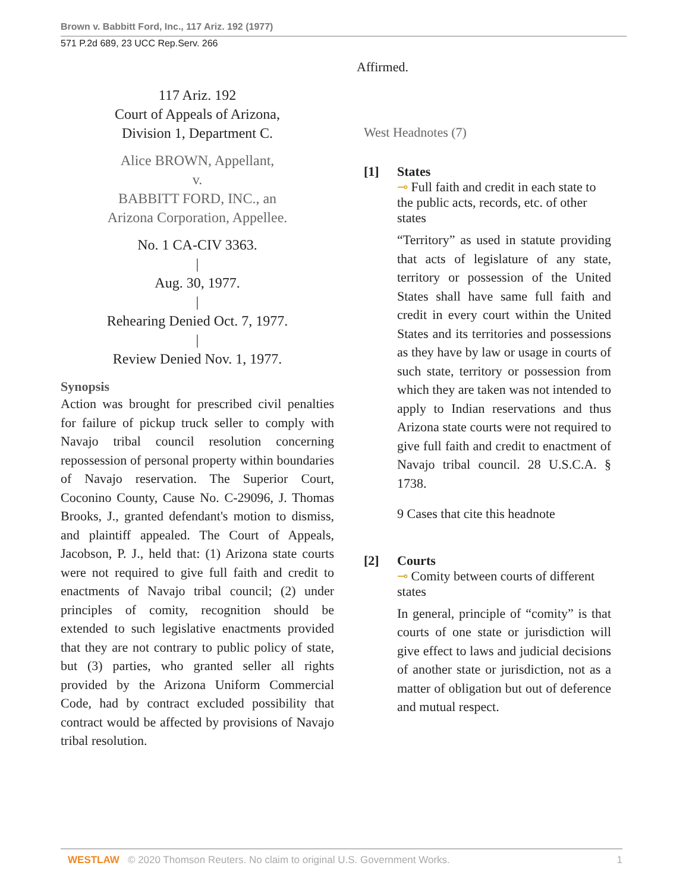Brown v. Babbitt Ford, Inc., 117 Ariz. 192 (1977)
571 P.2d 689, 23 UCC Rep.Serv. 266
117 Ariz. 192
Court of Appeals of Arizona,
Division 1, Department C.
Alice BROWN, Appellant,
v.
BABBITT FORD, INC., an
Arizona Corporation, Appellee.
No. 1 CA-CIV 3363.
|
Aug. 30, 1977.
|
Rehearing Denied Oct. 7, 1977.
|
Review Denied Nov. 1, 1977.
Synopsis
Action was brought for prescribed civil penalties for failure of pickup truck seller to comply with Navajo tribal council resolution concerning repossession of personal property within boundaries of Navajo reservation. The Superior Court, Coconino County, Cause No. C-29096, J. Thomas Brooks, J., granted defendant's motion to dismiss, and plaintiff appealed. The Court of Appeals, Jacobson, P. J., held that: (1) Arizona state courts were not required to give full faith and credit to enactments of Navajo tribal council; (2) under principles of comity, recognition should be extended to such legislative enactments provided that they are not contrary to public policy of state, but (3) parties, who granted seller all rights provided by the Arizona Uniform Commercial Code, had by contract excluded possibility that contract would be affected by provisions of Navajo tribal resolution.
Affirmed.
West Headnotes (7)
[1] States
⊸ Full faith and credit in each state to the public acts, records, etc. of other states
“Territory” as used in statute providing that acts of legislature of any state, territory or possession of the United States shall have same full faith and credit in every court within the United States and its territories and possessions as they have by law or usage in courts of such state, territory or possession from which they are taken was not intended to apply to Indian reservations and thus Arizona state courts were not required to give full faith and credit to enactment of Navajo tribal council. 28 U.S.C.A. § 1738.
9 Cases that cite this headnote
[2] Courts
⊸ Comity between courts of different states
In general, principle of “comity” is that courts of one state or jurisdiction will give effect to laws and judicial decisions of another state or jurisdiction, not as a matter of obligation but out of deference and mutual respect.
WESTLAW © 2020 Thomson Reuters. No claim to original U.S. Government Works. 1